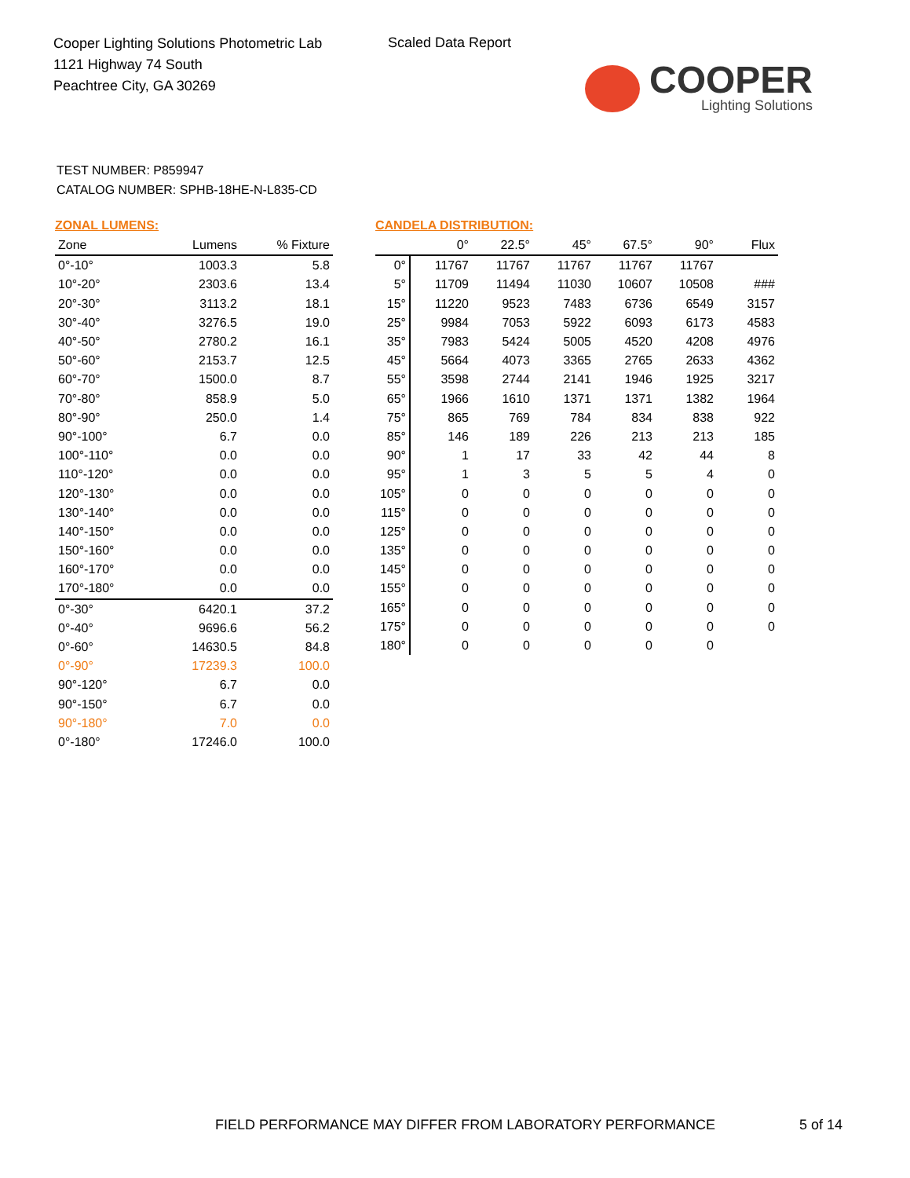Cooper Lighting Solutions Photometric Lab
1121 Highway 74 South
Peachtree City, GA 30269
Scaled Data Report
COOPER
Lighting Solutions
TEST NUMBER: P859947
CATALOG NUMBER: SPHB-18HE-N-L835-CD
ZONAL LUMENS:
| Zone | Lumens | % Fixture |
| --- | --- | --- |
| 0°-10° | 1003.3 | 5.8 |
| 10°-20° | 2303.6 | 13.4 |
| 20°-30° | 3113.2 | 18.1 |
| 30°-40° | 3276.5 | 19.0 |
| 40°-50° | 2780.2 | 16.1 |
| 50°-60° | 2153.7 | 12.5 |
| 60°-70° | 1500.0 | 8.7 |
| 70°-80° | 858.9 | 5.0 |
| 80°-90° | 250.0 | 1.4 |
| 90°-100° | 6.7 | 0.0 |
| 100°-110° | 0.0 | 0.0 |
| 110°-120° | 0.0 | 0.0 |
| 120°-130° | 0.0 | 0.0 |
| 130°-140° | 0.0 | 0.0 |
| 140°-150° | 0.0 | 0.0 |
| 150°-160° | 0.0 | 0.0 |
| 160°-170° | 0.0 | 0.0 |
| 170°-180° | 0.0 | 0.0 |
| 0°-30° | 6420.1 | 37.2 |
| 0°-40° | 9696.6 | 56.2 |
| 0°-60° | 14630.5 | 84.8 |
| 0°-90° | 17239.3 | 100.0 |
| 90°-120° | 6.7 | 0.0 |
| 90°-150° | 6.7 | 0.0 |
| 90°-180° | 7.0 | 0.0 |
| 0°-180° | 17246.0 | 100.0 |
CANDELA DISTRIBUTION:
| | 0° | 22.5° | 45° | 67.5° | 90° | Flux |
| --- | --- | --- | --- | --- | --- | --- |
| 0° | 11767 | 11767 | 11767 | 11767 | 11767 | |
| 5° | 11709 | 11494 | 11030 | 10607 | 10508 | ### |
| 15° | 11220 | 9523 | 7483 | 6736 | 6549 | 3157 |
| 25° | 9984 | 7053 | 5922 | 6093 | 6173 | 4583 |
| 35° | 7983 | 5424 | 5005 | 4520 | 4208 | 4976 |
| 45° | 5664 | 4073 | 3365 | 2765 | 2633 | 4362 |
| 55° | 3598 | 2744 | 2141 | 1946 | 1925 | 3217 |
| 65° | 1966 | 1610 | 1371 | 1371 | 1382 | 1964 |
| 75° | 865 | 769 | 784 | 834 | 838 | 922 |
| 85° | 146 | 189 | 226 | 213 | 213 | 185 |
| 90° | 1 | 17 | 33 | 42 | 44 | 8 |
| 95° | 1 | 3 | 5 | 5 | 4 | 0 |
| 105° | 0 | 0 | 0 | 0 | 0 | 0 |
| 115° | 0 | 0 | 0 | 0 | 0 | 0 |
| 125° | 0 | 0 | 0 | 0 | 0 | 0 |
| 135° | 0 | 0 | 0 | 0 | 0 | 0 |
| 145° | 0 | 0 | 0 | 0 | 0 | 0 |
| 155° | 0 | 0 | 0 | 0 | 0 | 0 |
| 165° | 0 | 0 | 0 | 0 | 0 | 0 |
| 175° | 0 | 0 | 0 | 0 | 0 | 0 |
| 180° | 0 | 0 | 0 | 0 | 0 | |
FIELD PERFORMANCE MAY DIFFER FROM LABORATORY PERFORMANCE
5 of 14